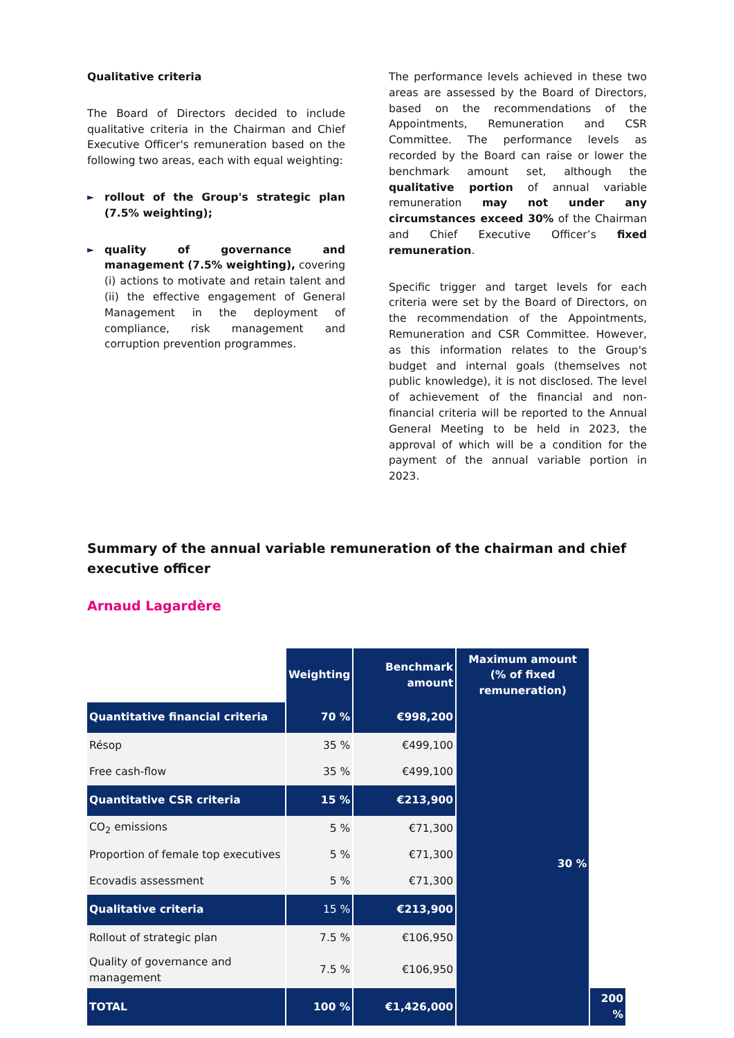Qualitative criteria
The Board of Directors decided to include qualitative criteria in the Chairman and Chief Executive Officer's remuneration based on the following two areas, each with equal weighting:
► rollout of the Group's strategic plan (7.5% weighting);
► quality of governance and management (7.5% weighting), covering (i) actions to motivate and retain talent and (ii) the effective engagement of General Management in the deployment of compliance, risk management and corruption prevention programmes.
The performance levels achieved in these two areas are assessed by the Board of Directors, based on the recommendations of the Appointments, Remuneration and CSR Committee. The performance levels as recorded by the Board can raise or lower the benchmark amount set, although the qualitative portion of annual variable remuneration may not under any circumstances exceed 30% of the Chairman and Chief Executive Officer’s fixed remuneration.
Specific trigger and target levels for each criteria were set by the Board of Directors, on the recommendation of the Appointments, Remuneration and CSR Committee. However, as this information relates to the Group's budget and internal goals (themselves not public knowledge), it is not disclosed. The level of achievement of the financial and non-financial criteria will be reported to the Annual General Meeting to be held in 2023, the approval of which will be a condition for the payment of the annual variable portion in 2023.
Summary of the annual variable remuneration of the chairman and chief executive officer
Arnaud Lagardère
| | Weighting | Benchmark amount | Maximum amount (% of fixed remuneration) | |
| Quantitative financial criteria | 70 % | €998,200 | 30 % | |
| Résop | 35 % | €499,100 | | |
| Free cash-flow | 35 % | €499,100 | | |
| Quantitative CSR criteria | 15 % | €213,900 | | |
| CO<sub>2</sub> emissions | 5 % | €71,300 | | |
| Proportion of female top executives | 5 % | €71,300 | | |
| Ecovadis assessment | 5 % | €71,300 | | |
| Qualitative criteria | 15 % | €213,900 | | |
| Rollout of strategic plan | 7.5 % | €106,950 | | |
| Quality of governance and management | 7.5 % | €106,950 | | |
| TOTAL | 100 % | €1,426,000 | | 200 % |